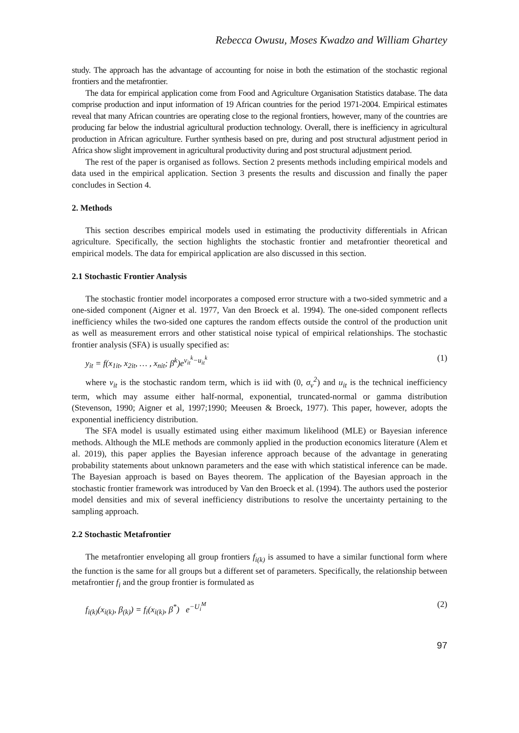Rebecca Owusu, Moses Kwadzo and William Ghartey
study. The approach has the advantage of accounting for noise in both the estimation of the stochastic regional frontiers and the metafrontier.
The data for empirical application come from Food and Agriculture Organisation Statistics database. The data comprise production and input information of 19 African countries for the period 1971-2004. Empirical estimates reveal that many African countries are operating close to the regional frontiers, however, many of the countries are producing far below the industrial agricultural production technology. Overall, there is inefficiency in agricultural production in African agriculture. Further synthesis based on pre, during and post structural adjustment period in Africa show slight improvement in agricultural productivity during and post structural adjustment period.
The rest of the paper is organised as follows. Section 2 presents methods including empirical models and data used in the empirical application. Section 3 presents the results and discussion and finally the paper concludes in Section 4.
2. Methods
This section describes empirical models used in estimating the productivity differentials in African agriculture. Specifically, the section highlights the stochastic frontier and metafrontier theoretical and empirical models. The data for empirical application are also discussed in this section.
2.1 Stochastic Frontier Analysis
The stochastic frontier model incorporates a composed error structure with a two-sided symmetric and a one-sided component (Aigner et al. 1977, Van den Broeck et al. 1994). The one-sided component reflects inefficiency whiles the two-sided one captures the random effects outside the control of the production unit as well as measurement errors and other statistical noise typical of empirical relationships. The stochastic frontier analysis (SFA) is usually specified as:
y<sub>it</sub> = f(x<sub>1it</sub>, x<sub>2it</sub>, … , x<sub>nit</sub>; β<sup>k</sup>)e<sup>v<sub>it</sub><sup>k</sup>−u<sub>it</sub><sup>k</sup></sup> (1)
where v<sub>it</sub> is the stochastic random term, which is iid with (0, σ<sub>v</sub><sup>2</sup>) and u<sub>it</sub> is the technical inefficiency term, which may assume either half-normal, exponential, truncated-normal or gamma distribution (Stevenson, 1990; Aigner et al, 1997;1990; Meeusen & Broeck, 1977). This paper, however, adopts the exponential inefficiency distribution.
The SFA model is usually estimated using either maximum likelihood (MLE) or Bayesian inference methods. Although the MLE methods are commonly applied in the production economics literature (Alem et al. 2019), this paper applies the Bayesian inference approach because of the advantage in generating probability statements about unknown parameters and the ease with which statistical inference can be made. The Bayesian approach is based on Bayes theorem. The application of the Bayesian approach in the stochastic frontier framework was introduced by Van den Broeck et al. (1994). The authors used the posterior model densities and mix of several inefficiency distributions to resolve the uncertainty pertaining to the sampling approach.
2.2 Stochastic Metafrontier
The metafrontier enveloping all group frontiers f<sub>i(k)</sub> is assumed to have a similar functional form where the function is the same for all groups but a different set of parameters. Specifically, the relationship between metafrontier f<sub>i</sub> and the group frontier is formulated as
f<sub>i(k)</sub>(x<sub>i(k)</sub>, β<sub>(k)</sub>) = f<sub>i</sub>(x<sub>i(k)</sub>, β<sup>*</sup>) e<sup>−U<sub>i</sub><sup>M</sup></sup> (2)
97